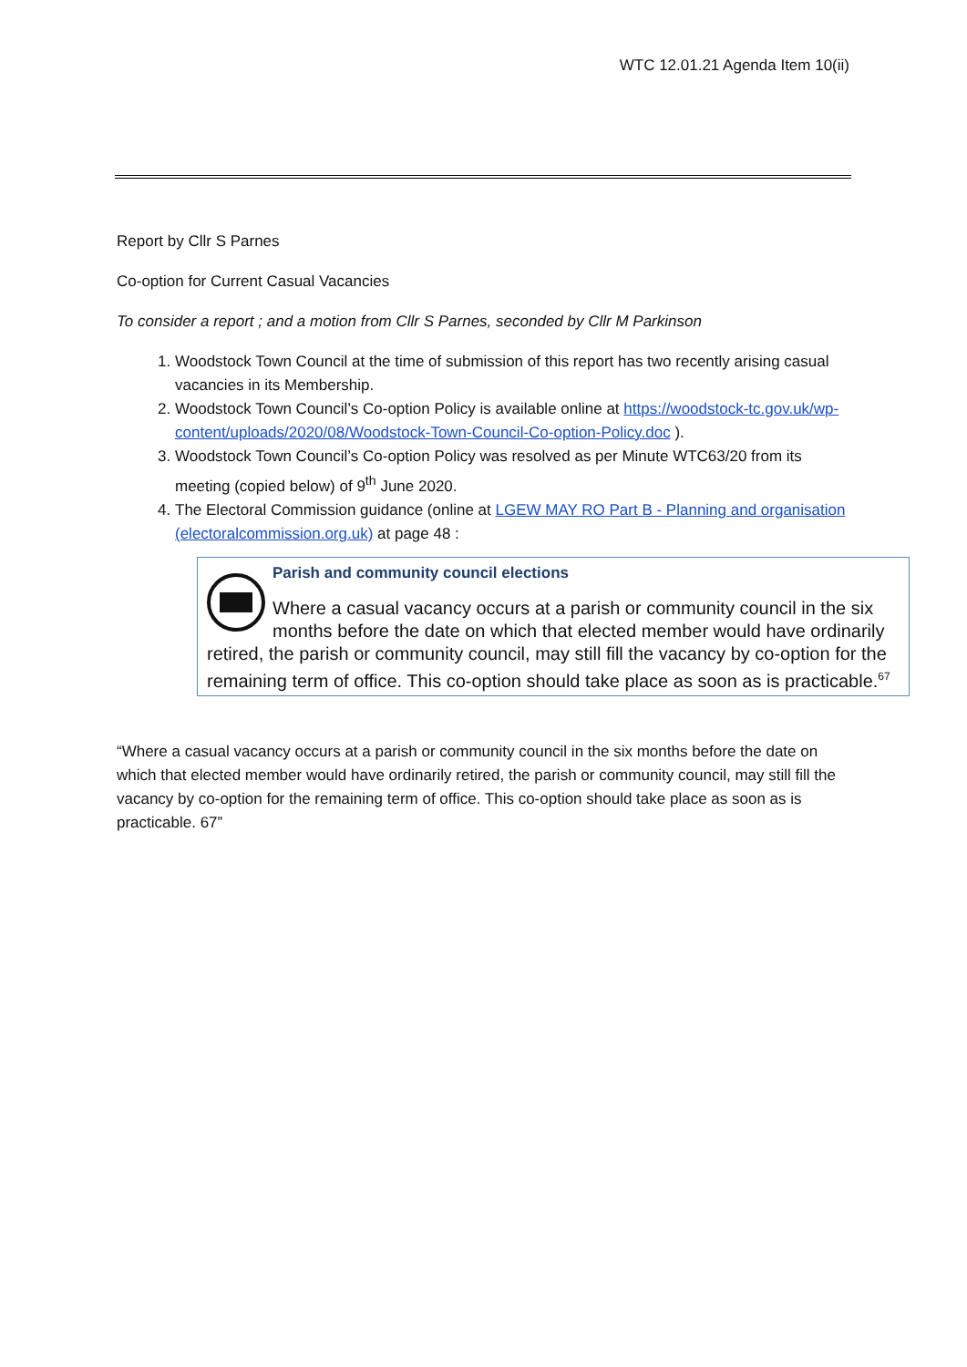WTC 12.01.21 Agenda Item 10(ii)
Report by Cllr S Parnes
Co-option for Current Casual Vacancies
To consider a report ; and a motion from Cllr S Parnes, seconded by Cllr M Parkinson
1. Woodstock Town Council at the time of submission of this report has two recently arising casual vacancies in its Membership.
2. Woodstock Town Council’s Co-option Policy is available online at https://woodstock-tc.gov.uk/wp-content/uploads/2020/08/Woodstock-Town-Council-Co-option-Policy.doc ).
3. Woodstock Town Council’s Co-option Policy was resolved as per Minute WTC63/20 from its meeting (copied below) of 9<sup>th</sup> June 2020.
4. The Electoral Commission guidance (online at LGEW MAY RO Part B - Planning and organisation (electoralcommission.org.uk) at page 48 :
Parish and community council elections
Where a casual vacancy occurs at a parish or community council in the six months before the date on which that elected member would have ordinarily retired, the parish or community council, may still fill the vacancy by co-option for the remaining term of office. This co-option should take place as soon as is practicable.<sup>67</sup>
“Where a casual vacancy occurs at a parish or community council in the six months before the date on which that elected member would have ordinarily retired, the parish or community council, may still fill the vacancy by co-option for the remaining term of office. This co-option should take place as soon as is practicable. 67”